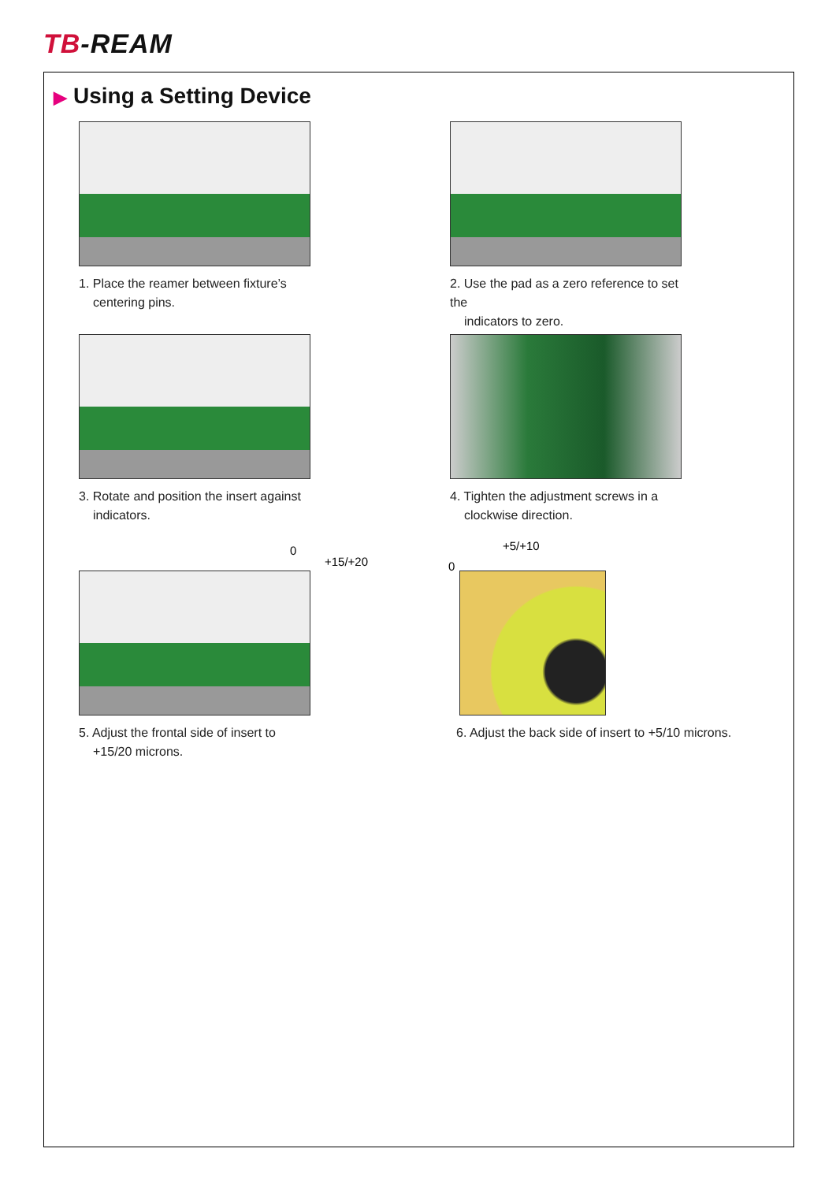TB-REAM
▶ Using a Setting Device
1. Place the reamer between fixture’s
centering pins.
2. Use the pad as a zero reference to set the
indicators to zero.
3. Rotate and position the insert against
indicators.
4. Tighten the adjustment screws in a
clockwise direction.
0
+15/+20
5. Adjust the frontal side of insert to
+15/20 microns.
0
+5/+10
6. Adjust the back side of insert to +5/10 microns.